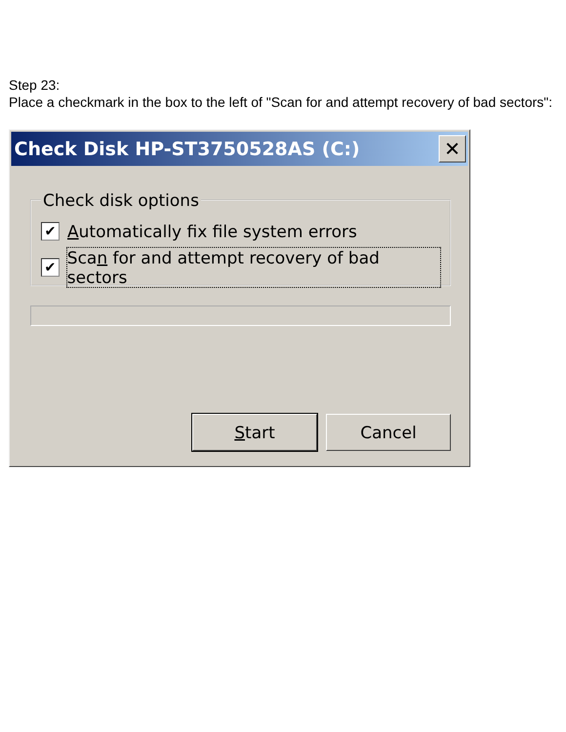Step 23:
Place a checkmark in the box to the left of "Scan for and attempt recovery of bad sectors":
Check Disk HP-ST3750528AS (C:) ✕
Check disk options
✔ Automatically fix file system errors
✔ Scan for and attempt recovery of bad sectors
Start Cancel